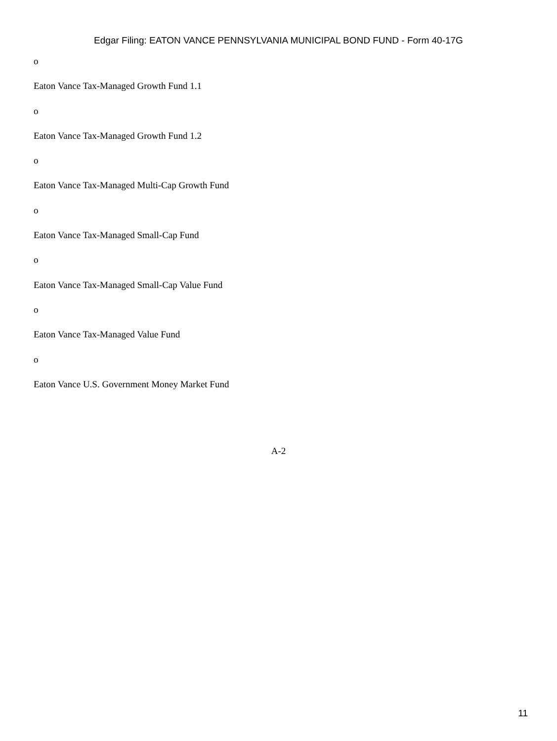Edgar Filing: EATON VANCE PENNSYLVANIA MUNICIPAL BOND FUND - Form 40-17G
o
Eaton Vance Tax-Managed Growth Fund 1.1
o
Eaton Vance Tax-Managed Growth Fund 1.2
o
Eaton Vance Tax-Managed Multi-Cap Growth Fund
o
Eaton Vance Tax-Managed Small-Cap Fund
o
Eaton Vance Tax-Managed Small-Cap Value Fund
o
Eaton Vance Tax-Managed Value Fund
o
Eaton Vance U.S. Government Money Market Fund
A-2
11